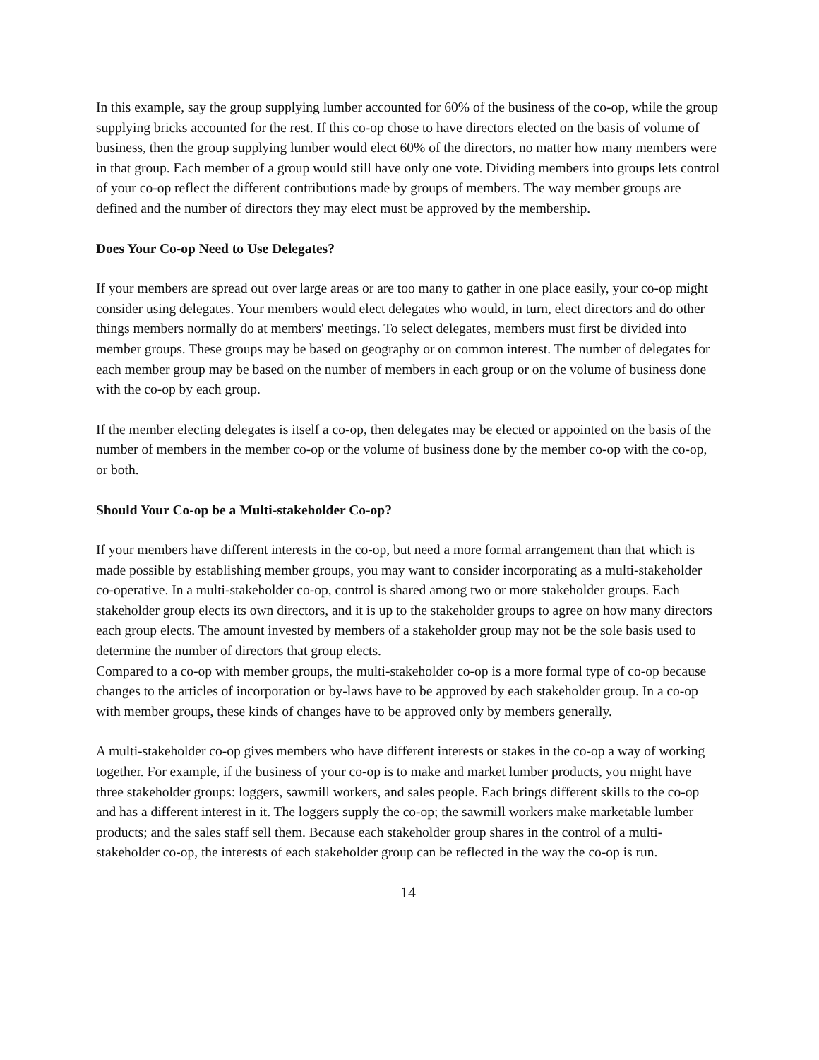In this example, say the group supplying lumber accounted for 60% of the business of the co-op, while the group supplying bricks accounted for the rest. If this co-op chose to have directors elected on the basis of volume of business, then the group supplying lumber would elect 60% of the directors, no matter how many members were in that group. Each member of a group would still have only one vote. Dividing members into groups lets control of your co-op reflect the different contributions made by groups of members. The way member groups are defined and the number of directors they may elect must be approved by the membership.
Does Your Co-op Need to Use Delegates?
If your members are spread out over large areas or are too many to gather in one place easily, your co-op might consider using delegates. Your members would elect delegates who would, in turn, elect directors and do other things members normally do at members' meetings. To select delegates, members must first be divided into member groups. These groups may be based on geography or on common interest. The number of delegates for each member group may be based on the number of members in each group or on the volume of business done with the co-op by each group.
If the member electing delegates is itself a co-op, then delegates may be elected or appointed on the basis of the number of members in the member co-op or the volume of business done by the member co-op with the co-op, or both.
Should Your Co-op be a Multi-stakeholder Co-op?
If your members have different interests in the co-op, but need a more formal arrangement than that which is made possible by establishing member groups, you may want to consider incorporating as a multi-stakeholder co-operative. In a multi-stakeholder co-op, control is shared among two or more stakeholder groups. Each stakeholder group elects its own directors, and it is up to the stakeholder groups to agree on how many directors each group elects. The amount invested by members of a stakeholder group may not be the sole basis used to determine the number of directors that group elects.
Compared to a co-op with member groups, the multi-stakeholder co-op is a more formal type of co-op because changes to the articles of incorporation or by-laws have to be approved by each stakeholder group. In a co-op with member groups, these kinds of changes have to be approved only by members generally.
A multi-stakeholder co-op gives members who have different interests or stakes in the co-op a way of working together. For example, if the business of your co-op is to make and market lumber products, you might have three stakeholder groups: loggers, sawmill workers, and sales people. Each brings different skills to the co-op and has a different interest in it. The loggers supply the co-op; the sawmill workers make marketable lumber products; and the sales staff sell them. Because each stakeholder group shares in the control of a multi-stakeholder co-op, the interests of each stakeholder group can be reflected in the way the co-op is run.
14